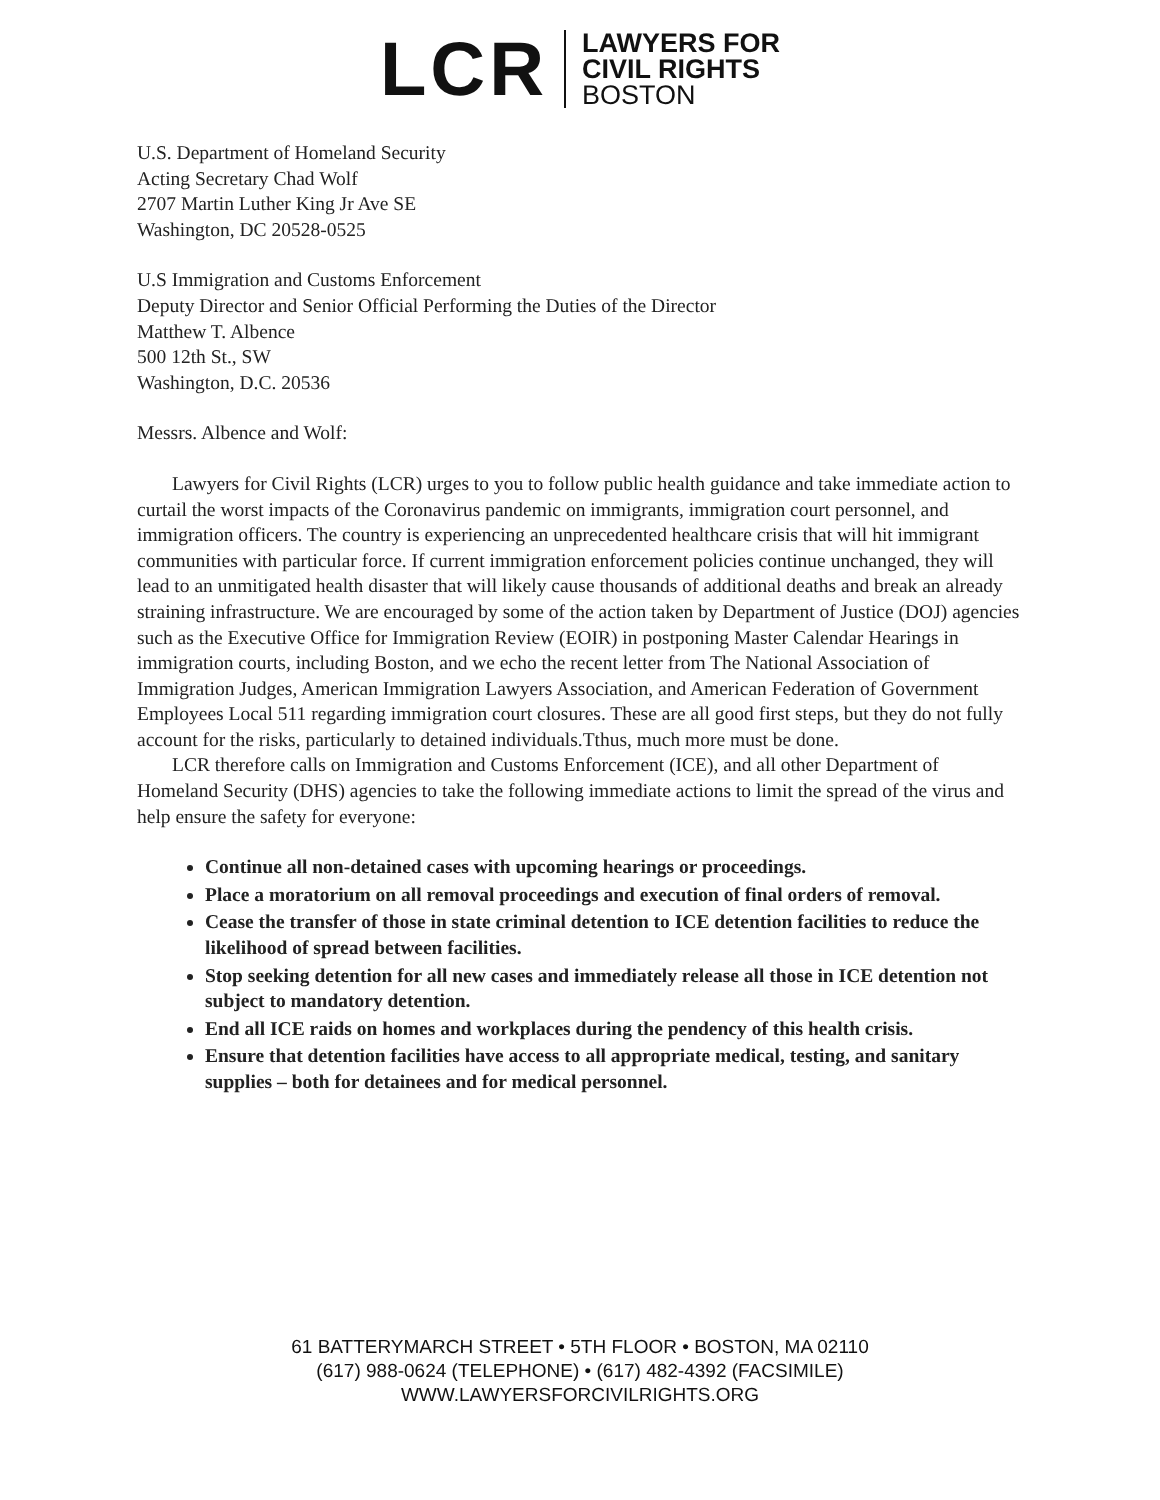LCR
LAWYERS FOR
CIVIL RIGHTS
BOSTON
U.S. Department of Homeland Security
Acting Secretary Chad Wolf
2707 Martin Luther King Jr Ave SE
Washington, DC 20528-0525
U.S Immigration and Customs Enforcement
Deputy Director and Senior Official Performing the Duties of the Director
Matthew T. Albence
500 12th St., SW
Washington, D.C. 20536
Messrs. Albence and Wolf:
Lawyers for Civil Rights (LCR) urges to you to follow public health guidance and take immediate action to curtail the worst impacts of the Coronavirus pandemic on immigrants, immigration court personnel, and immigration officers. The country is experiencing an unprecedented healthcare crisis that will hit immigrant communities with particular force. If current immigration enforcement policies continue unchanged, they will lead to an unmitigated health disaster that will likely cause thousands of additional deaths and break an already straining infrastructure. We are encouraged by some of the action taken by Department of Justice (DOJ) agencies such as the Executive Office for Immigration Review (EOIR) in postponing Master Calendar Hearings in immigration courts, including Boston, and we echo the recent letter from The National Association of Immigration Judges, American Immigration Lawyers Association, and American Federation of Government Employees Local 511 regarding immigration court closures. These are all good first steps, but they do not fully account for the risks, particularly to detained individuals.Tthus, much more must be done.
LCR therefore calls on Immigration and Customs Enforcement (ICE), and all other Department of Homeland Security (DHS) agencies to take the following immediate actions to limit the spread of the virus and help ensure the safety for everyone:
Continue all non-detained cases with upcoming hearings or proceedings.
Place a moratorium on all removal proceedings and execution of final orders of removal.
Cease the transfer of those in state criminal detention to ICE detention facilities to reduce the likelihood of spread between facilities.
Stop seeking detention for all new cases and immediately release all those in ICE detention not subject to mandatory detention.
End all ICE raids on homes and workplaces during the pendency of this health crisis.
Ensure that detention facilities have access to all appropriate medical, testing, and sanitary supplies – both for detainees and for medical personnel.
61 BATTERYMARCH STREET • 5TH FLOOR • BOSTON, MA 02110
(617) 988-0624 (TELEPHONE) • (617) 482-4392 (FACSIMILE)
WWW.LAWYERSFORCIVILRIGHTS.ORG